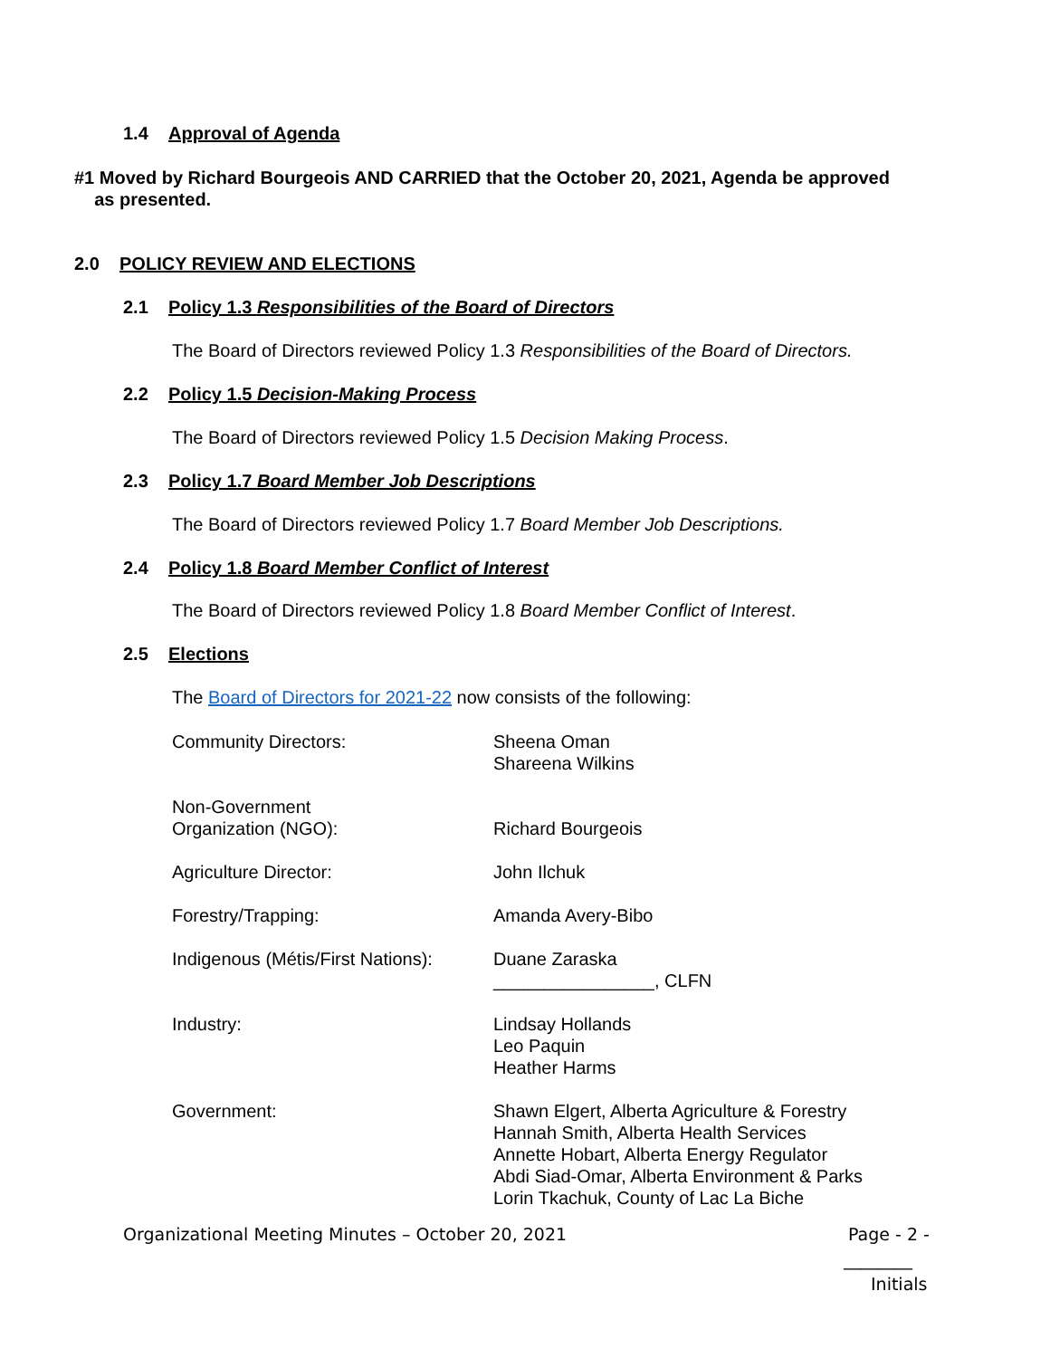1.4 Approval of Agenda
#1 Moved by Richard Bourgeois AND CARRIED that the October 20, 2021, Agenda be approved
as presented.
2.0 POLICY REVIEW AND ELECTIONS
2.1 Policy 1.3 Responsibilities of the Board of Directors
The Board of Directors reviewed Policy 1.3 Responsibilities of the Board of Directors.
2.2 Policy 1.5 Decision-Making Process
The Board of Directors reviewed Policy 1.5 Decision Making Process.
2.3 Policy 1.7 Board Member Job Descriptions
The Board of Directors reviewed Policy 1.7 Board Member Job Descriptions.
2.4 Policy 1.8 Board Member Conflict of Interest
The Board of Directors reviewed Policy 1.8 Board Member Conflict of Interest.
2.5 Elections
The Board of Directors for 2021-22 now consists of the following:
| Community Directors: | Sheena Oman Shareena Wilkins |
| Non-Government Organization (NGO): | Richard Bourgeois |
| Agriculture Director: | John Ilchuk |
| Forestry/Trapping: | Amanda Avery-Bibo |
| Indigenous (Métis/First Nations): | Duane Zaraska ________________, CLFN |
| Industry: | Lindsay Hollands Leo Paquin Heather Harms |
| Government: | Shawn Elgert, Alberta Agriculture & Forestry Hannah Smith, Alberta Health Services Annette Hobart, Alberta Energy Regulator Abdi Siad-Omar, Alberta Environment & Parks Lorin Tkachuk, County of Lac La Biche |
Organizational Meeting Minutes – October 20, 2021
Page - 2 -
________
Initials